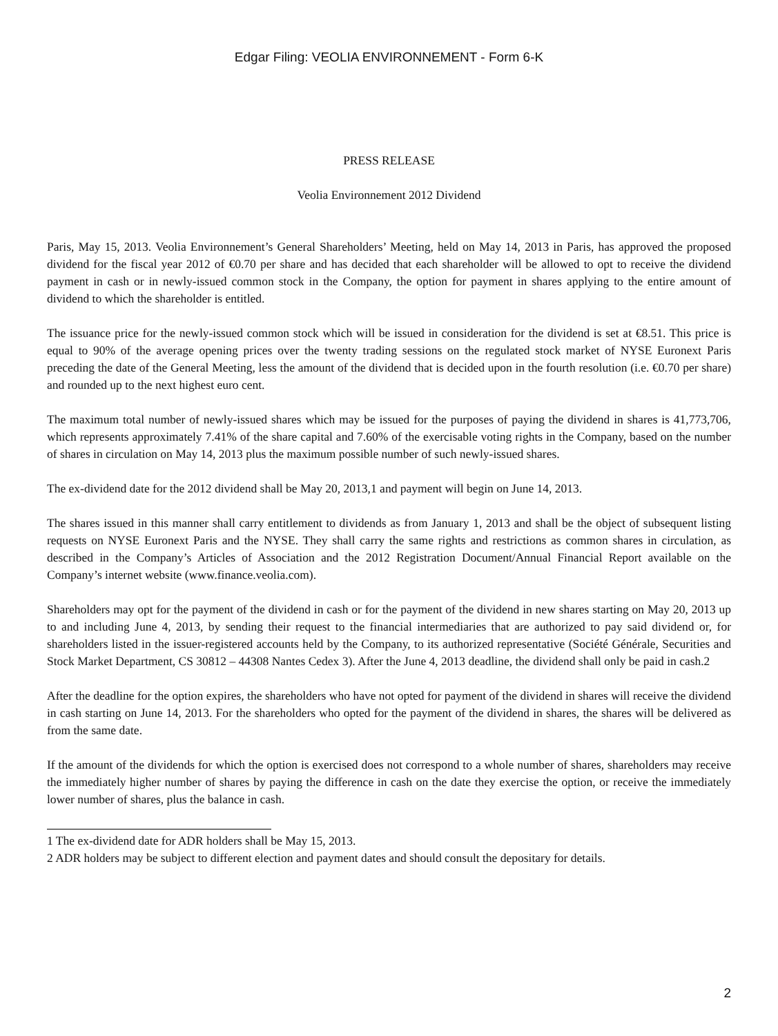Edgar Filing: VEOLIA ENVIRONNEMENT - Form 6-K
PRESS RELEASE
Veolia Environnement 2012 Dividend
Paris, May 15, 2013. Veolia Environnement’s General Shareholders’ Meeting, held on May 14, 2013 in Paris, has approved the proposed dividend for the fiscal year 2012 of €0.70 per share and has decided that each shareholder will be allowed to opt to receive the dividend payment in cash or in newly-issued common stock in the Company, the option for payment in shares applying to the entire amount of dividend to which the shareholder is entitled.
The issuance price for the newly-issued common stock which will be issued in consideration for the dividend is set at €8.51. This price is equal to 90% of the average opening prices over the twenty trading sessions on the regulated stock market of NYSE Euronext Paris preceding the date of the General Meeting, less the amount of the dividend that is decided upon in the fourth resolution (i.e. €0.70 per share) and rounded up to the next highest euro cent.
The maximum total number of newly-issued shares which may be issued for the purposes of paying the dividend in shares is 41,773,706, which represents approximately 7.41% of the share capital and 7.60% of the exercisable voting rights in the Company, based on the number of shares in circulation on May 14, 2013 plus the maximum possible number of such newly-issued shares.
The ex-dividend date for the 2012 dividend shall be May 20, 2013,1 and payment will begin on June 14, 2013.
The shares issued in this manner shall carry entitlement to dividends as from January 1, 2013 and shall be the object of subsequent listing requests on NYSE Euronext Paris and the NYSE. They shall carry the same rights and restrictions as common shares in circulation, as described in the Company’s Articles of Association and the 2012 Registration Document/Annual Financial Report available on the Company’s internet website (www.finance.veolia.com).
Shareholders may opt for the payment of the dividend in cash or for the payment of the dividend in new shares starting on May 20, 2013 up to and including June 4, 2013, by sending their request to the financial intermediaries that are authorized to pay said dividend or, for shareholders listed in the issuer-registered accounts held by the Company, to its authorized representative (Société Générale, Securities and Stock Market Department, CS 30812 – 44308 Nantes Cedex 3). After the June 4, 2013 deadline, the dividend shall only be paid in cash.2
After the deadline for the option expires, the shareholders who have not opted for payment of the dividend in shares will receive the dividend in cash starting on June 14, 2013. For the shareholders who opted for the payment of the dividend in shares, the shares will be delivered as from the same date.
If the amount of the dividends for which the option is exercised does not correspond to a whole number of shares, shareholders may receive the immediately higher number of shares by paying the difference in cash on the date they exercise the option, or receive the immediately lower number of shares, plus the balance in cash.
1 The ex-dividend date for ADR holders shall be May 15, 2013.
2 ADR holders may be subject to different election and payment dates and should consult the depositary for details.
2